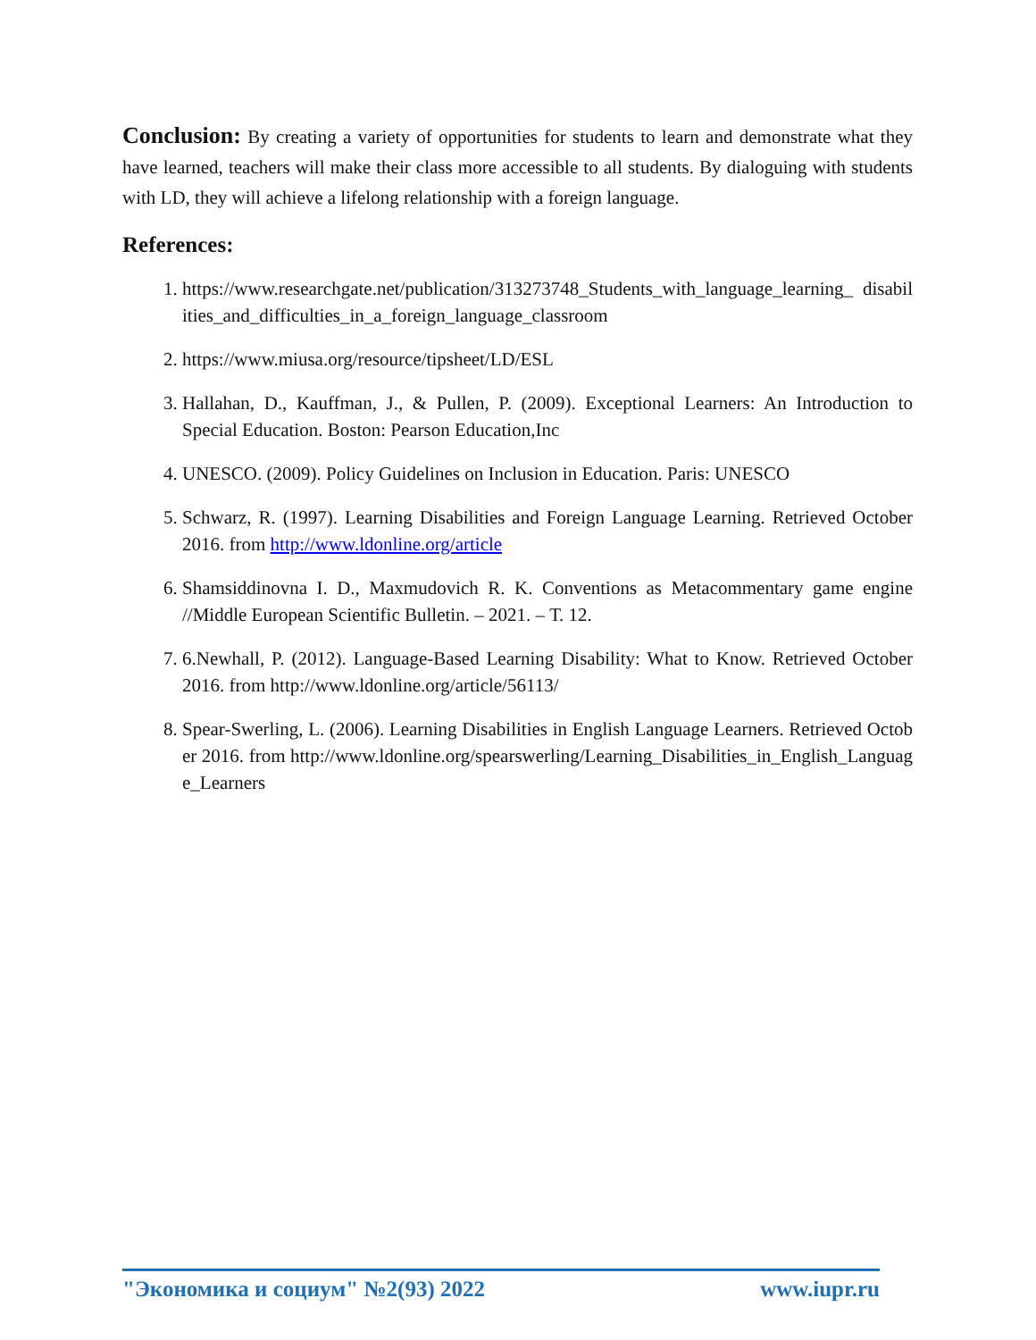Conclusion: By creating a variety of opportunities for students to learn and demonstrate what they have learned, teachers will make their class more accessible to all students. By dialoguing with students with LD, they will achieve a lifelong relationship with a foreign language.
References:
1. https://www.researchgate.net/publication/313273748_Students_with_language_learning_ disabilities_and_difficulties_in_a_foreign_language_classroom
2. https://www.miusa.org/resource/tipsheet/LD/ESL
3. Hallahan, D., Kauffman, J., & Pullen, P. (2009). Exceptional Learners: An Introduction to Special Education. Boston: Pearson Education,Inc
4. UNESCO. (2009). Policy Guidelines on Inclusion in Education. Paris: UNESCO
5. Schwarz, R. (1997). Learning Disabilities and Foreign Language Learning. Retrieved October 2016. from http://www.ldonline.org/article
6. Shamsiddinovna I. D., Maxmudovich R. K. Conventions as Metacommentary game engine //Middle European Scientific Bulletin. – 2021. – Т. 12.
7. 6.Newhall, P. (2012). Language-Based Learning Disability: What to Know. Retrieved October 2016. from http://www.ldonline.org/article/56113/
8. Spear-Swerling, L. (2006). Learning Disabilities in English Language Learners. Retrieved October 2016. from http://www.ldonline.org/spearswerling/Learning_Disabilities_in_English_Language_Learners
"Экономика и социум" №2(93) 2022 www.iupr.ru